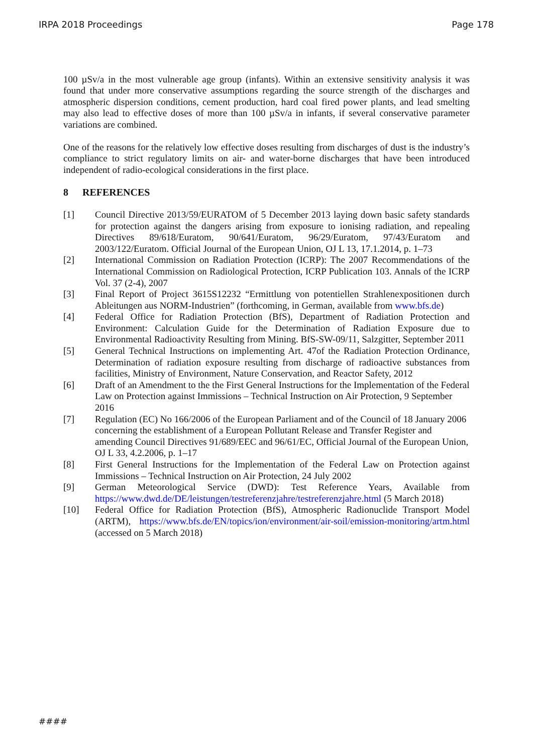IRPA 2018 Proceedings Page 178
100 µSv/a in the most vulnerable age group (infants). Within an extensive sensitivity analysis it was found that under more conservative assumptions regarding the source strength of the discharges and atmospheric dispersion conditions, cement production, hard coal fired power plants, and lead smelting may also lead to effective doses of more than 100 µSv/a in infants, if several conservative parameter variations are combined.
One of the reasons for the relatively low effective doses resulting from discharges of dust is the industry’s compliance to strict regulatory limits on air- and water-borne discharges that have been introduced independent of radio-ecological considerations in the first place.
8 REFERENCES
[1] Council Directive 2013/59/EURATOM of 5 December 2013 laying down basic safety standards for protection against the dangers arising from exposure to ionising radiation, and repealing Directives 89/618/Euratom, 90/641/Euratom, 96/29/Euratom, 97/43/Euratom and 2003/122/Euratom. Official Journal of the European Union, OJ L 13, 17.1.2014, p. 1–73
[2] International Commission on Radiation Protection (ICRP): The 2007 Recommendations of the International Commission on Radiological Protection, ICRP Publication 103. Annals of the ICRP Vol. 37 (2-4), 2007
[3] Final Report of Project 3615S12232 “Ermittlung von potentiellen Strahlenexpositionen durch Ableitungen aus NORM-Industrien” (forthcoming, in German, available from www.bfs.de)
[4] Federal Office for Radiation Protection (BfS), Department of Radiation Protection and Environment: Calculation Guide for the Determination of Radiation Exposure due to Environmental Radioactivity Resulting from Mining. BfS-SW-09/11, Salzgitter, September 2011
[5] General Technical Instructions on implementing Art. 47of the Radiation Protection Ordinance, Determination of radiation exposure resulting from discharge of radioactive substances from facilities, Ministry of Environment, Nature Conservation, and Reactor Safety, 2012
[6] Draft of an Amendment to the the First General Instructions for the Implementation of the Federal Law on Protection against Immissions – Technical Instruction on Air Protection, 9 September 2016
[7] Regulation (EC) No 166/2006 of the European Parliament and of the Council of 18 January 2006 concerning the establishment of a European Pollutant Release and Transfer Register and amending Council Directives 91/689/EEC and 96/61/EC, Official Journal of the European Union, OJ L 33, 4.2.2006, p. 1–17
[8] First General Instructions for the Implementation of the Federal Law on Protection against Immissions – Technical Instruction on Air Protection, 24 July 2002
[9] German Meteorological Service (DWD): Test Reference Years, Available from https://www.dwd.de/DE/leistungen/testreferenzjahre/testreferenzjahre.html (5 March 2018)
[10] Federal Office for Radiation Protection (BfS), Atmospheric Radionuclide Transport Model (ARTM), https://www.bfs.de/EN/topics/ion/environment/air-soil/emission-monitoring/artm.html (accessed on 5 March 2018)
####